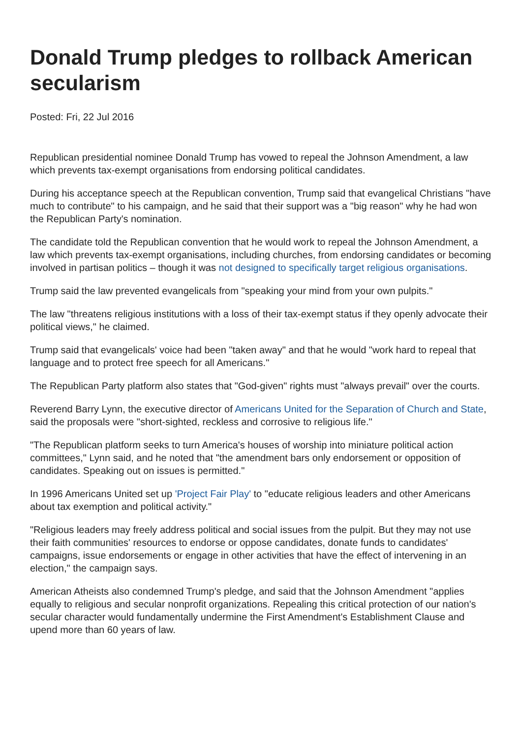Donald Trump pledges to rollback American secularism
Posted: Fri, 22 Jul 2016
Republican presidential nominee Donald Trump has vowed to repeal the Johnson Amendment, a law which prevents tax-exempt organisations from endorsing political candidates.
During his acceptance speech at the Republican convention, Trump said that evangelical Christians "have much to contribute" to his campaign, and he said that their support was a "big reason" why he had won the Republican Party's nomination.
The candidate told the Republican convention that he would work to repeal the Johnson Amendment, a law which prevents tax-exempt organisations, including churches, from endorsing candidates or becoming involved in partisan politics – though it was not designed to specifically target religious organisations.
Trump said the law prevented evangelicals from "speaking your mind from your own pulpits."
The law "threatens religious institutions with a loss of their tax-exempt status if they openly advocate their political views," he claimed.
Trump said that evangelicals' voice had been "taken away" and that he would "work hard to repeal that language and to protect free speech for all Americans."
The Republican Party platform also states that "God-given" rights must "always prevail" over the courts.
Reverend Barry Lynn, the executive director of Americans United for the Separation of Church and State, said the proposals were "short-sighted, reckless and corrosive to religious life."
"The Republican platform seeks to turn America's houses of worship into miniature political action committees," Lynn said, and he noted that "the amendment bars only endorsement or opposition of candidates. Speaking out on issues is permitted."
In 1996 Americans United set up 'Project Fair Play' to "educate religious leaders and other Americans about tax exemption and political activity."
"Religious leaders may freely address political and social issues from the pulpit. But they may not use their faith communities' resources to endorse or oppose candidates, donate funds to candidates' campaigns, issue endorsements or engage in other activities that have the effect of intervening in an election," the campaign says.
American Atheists also condemned Trump's pledge, and said that the Johnson Amendment "applies equally to religious and secular nonprofit organizations. Repealing this critical protection of our nation's secular character would fundamentally undermine the First Amendment's Establishment Clause and upend more than 60 years of law.